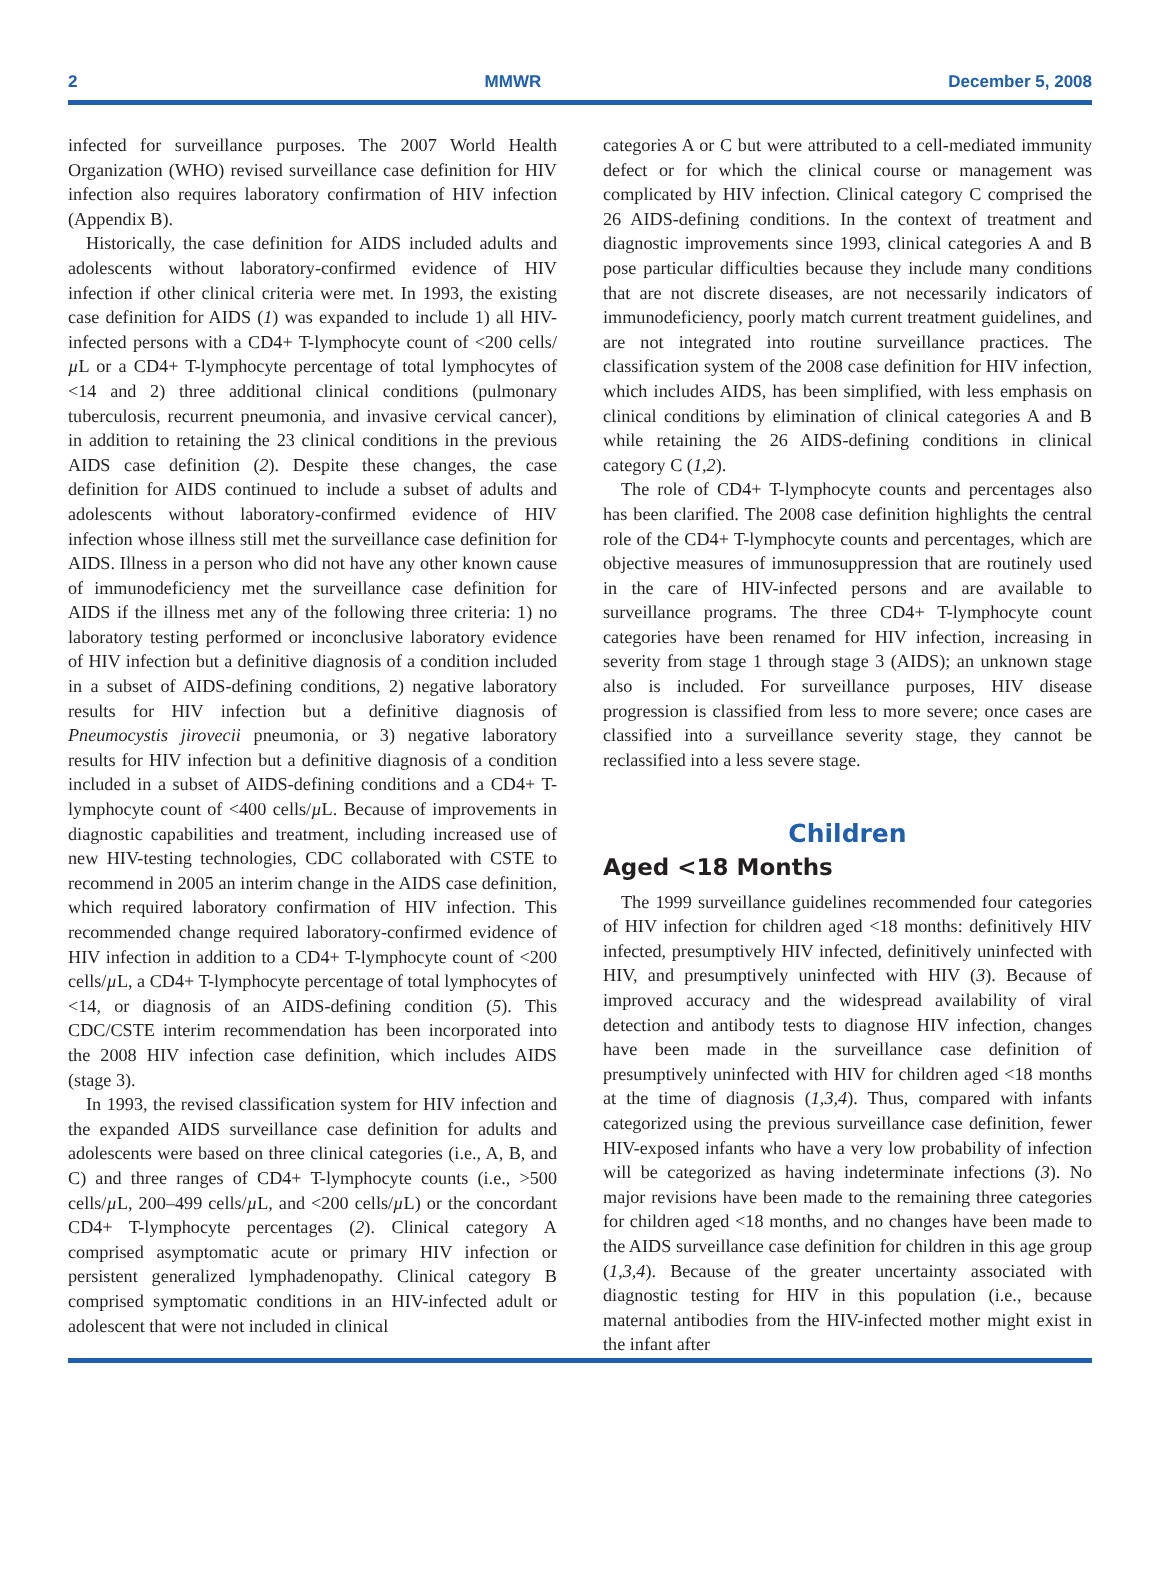2 MMWR December 5, 2008
infected for surveillance purposes. The 2007 World Health Organization (WHO) revised surveillance case definition for HIV infection also requires laboratory confirmation of HIV infection (Appendix B).
Historically, the case definition for AIDS included adults and adolescents without laboratory-confirmed evidence of HIV infection if other clinical criteria were met. In 1993, the existing case definition for AIDS (1) was expanded to include 1) all HIV-infected persons with a CD4+ T-lymphocyte count of <200 cells/µ L or a CD4+ T-lymphocyte percentage of total lymphocytes of <14 and 2) three additional clinical conditions (pulmonary tuberculosis, recurrent pneumonia, and invasive cervical cancer), in addition to retaining the 23 clinical conditions in the previous AIDS case definition (2). Despite these changes, the case definition for AIDS continued to include a subset of adults and adolescents without laboratory-confirmed evidence of HIV infection whose illness still met the surveillance case definition for AIDS. Illness in a person who did not have any other known cause of immunodeficiency met the surveillance case definition for AIDS if the illness met any of the following three criteria: 1) no laboratory testing performed or inconclusive laboratory evidence of HIV infection but a definitive diagnosis of a condition included in a subset of AIDS-defining conditions, 2) negative laboratory results for HIV infection but a definitive diagnosis of Pneumocystis jirovecii pneumonia, or 3) negative laboratory results for HIV infection but a definitive diagnosis of a condition included in a subset of AIDS-defining conditions and a CD4+ T-lymphocyte count of <400 cells/µ L. Because of improvements in diagnostic capabilities and treatment, including increased use of new HIV-testing technologies, CDC collaborated with CSTE to recommend in 2005 an interim change in the AIDS case definition, which required laboratory confirmation of HIV infection. This recommended change required laboratory-confirmed evidence of HIV infection in addition to a CD4+ T-lymphocyte count of <200 cells/µ L, a CD4+ T-lymphocyte percentage of total lymphocytes of <14, or diagnosis of an AIDS-defining condition (5). This CDC/CSTE interim recommendation has been incorporated into the 2008 HIV infection case definition, which includes AIDS (stage 3).
In 1993, the revised classification system for HIV infection and the expanded AIDS surveillance case definition for adults and adolescents were based on three clinical categories (i.e., A, B, and C) and three ranges of CD4+ T-lymphocyte counts (i.e., >500 cells/µ L, 200–499 cells/µ L, and <200 cells/µ L) or the concordant CD4+ T-lymphocyte percentages (2). Clinical category A comprised asymptomatic acute or primary HIV infection or persistent generalized lymphadenopathy. Clinical category B comprised symptomatic conditions in an HIV-infected adult or adolescent that were not included in clinical
categories A or C but were attributed to a cell-mediated immunity defect or for which the clinical course or management was complicated by HIV infection. Clinical category C comprised the 26 AIDS-defining conditions. In the context of treatment and diagnostic improvements since 1993, clinical categories A and B pose particular difficulties because they include many conditions that are not discrete diseases, are not necessarily indicators of immunodeficiency, poorly match current treatment guidelines, and are not integrated into routine surveillance practices. The classification system of the 2008 case definition for HIV infection, which includes AIDS, has been simplified, with less emphasis on clinical conditions by elimination of clinical categories A and B while retaining the 26 AIDS-defining conditions in clinical category C (1,2).
The role of CD4+ T-lymphocyte counts and percentages also has been clarified. The 2008 case definition highlights the central role of the CD4+ T-lymphocyte counts and percentages, which are objective measures of immunosuppression that are routinely used in the care of HIV-infected persons and are available to surveillance programs. The three CD4+ T-lymphocyte count categories have been renamed for HIV infection, increasing in severity from stage 1 through stage 3 (AIDS); an unknown stage also is included. For surveillance purposes, HIV disease progression is classified from less to more severe; once cases are classified into a surveillance severity stage, they cannot be reclassified into a less severe stage.
Children
Aged <18 Months
The 1999 surveillance guidelines recommended four categories of HIV infection for children aged <18 months: definitively HIV infected, presumptively HIV infected, definitively uninfected with HIV, and presumptively uninfected with HIV (3). Because of improved accuracy and the widespread availability of viral detection and antibody tests to diagnose HIV infection, changes have been made in the surveillance case definition of presumptively uninfected with HIV for children aged <18 months at the time of diagnosis (1,3,4). Thus, compared with infants categorized using the previous surveillance case definition, fewer HIV-exposed infants who have a very low probability of infection will be categorized as having indeterminate infections (3). No major revisions have been made to the remaining three categories for children aged <18 months, and no changes have been made to the AIDS surveillance case definition for children in this age group (1,3,4). Because of the greater uncertainty associated with diagnostic testing for HIV in this population (i.e., because maternal antibodies from the HIV-infected mother might exist in the infant after